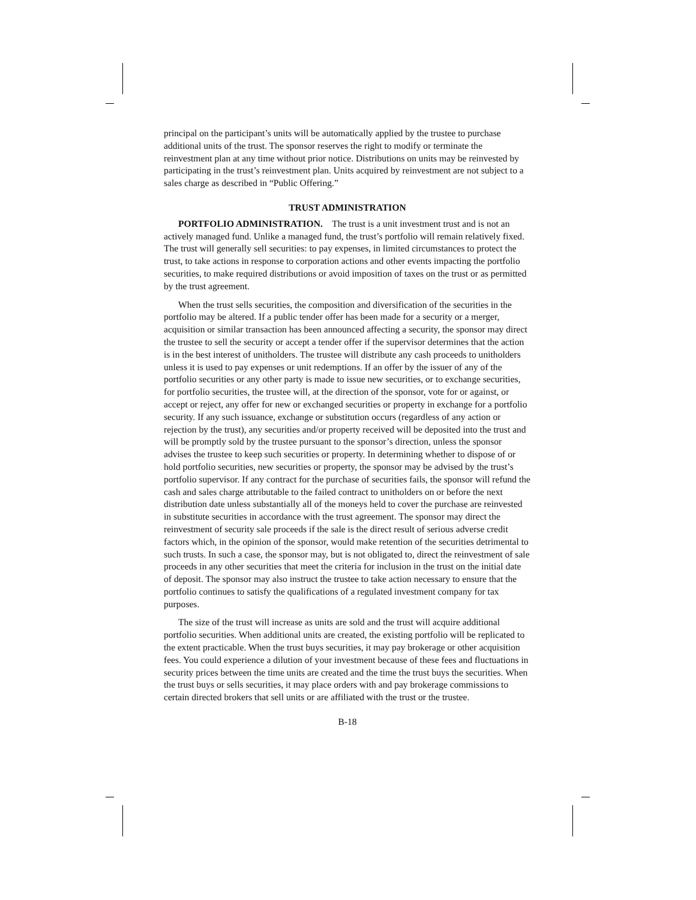principal on the participant’s units will be automatically applied by the trustee to purchase additional units of the trust. The sponsor reserves the right to modify or terminate the reinvestment plan at any time without prior notice. Distributions on units may be reinvested by participating in the trust’s reinvestment plan. Units acquired by reinvestment are not subject to a sales charge as described in “Public Offering.”
TRUST ADMINISTRATION
PORTFOLIO ADMINISTRATION. The trust is a unit investment trust and is not an actively managed fund. Unlike a managed fund, the trust’s portfolio will remain relatively fixed. The trust will generally sell securities: to pay expenses, in limited circumstances to protect the trust, to take actions in response to corporation actions and other events impacting the portfolio securities, to make required distributions or avoid imposition of taxes on the trust or as permitted by the trust agreement.
When the trust sells securities, the composition and diversification of the securities in the portfolio may be altered. If a public tender offer has been made for a security or a merger, acquisition or similar transaction has been announced affecting a security, the sponsor may direct the trustee to sell the security or accept a tender offer if the supervisor determines that the action is in the best interest of unitholders. The trustee will distribute any cash proceeds to unitholders unless it is used to pay expenses or unit redemptions. If an offer by the issuer of any of the portfolio securities or any other party is made to issue new securities, or to exchange securities, for portfolio securities, the trustee will, at the direction of the sponsor, vote for or against, or accept or reject, any offer for new or exchanged securities or property in exchange for a portfolio security. If any such issuance, exchange or substitution occurs (regardless of any action or rejection by the trust), any securities and/or property received will be deposited into the trust and will be promptly sold by the trustee pursuant to the sponsor’s direction, unless the sponsor advises the trustee to keep such securities or property. In determining whether to dispose of or hold portfolio securities, new securities or property, the sponsor may be advised by the trust’s portfolio supervisor. If any contract for the purchase of securities fails, the sponsor will refund the cash and sales charge attributable to the failed contract to unitholders on or before the next distribution date unless substantially all of the moneys held to cover the purchase are reinvested in substitute securities in accordance with the trust agreement. The sponsor may direct the reinvestment of security sale proceeds if the sale is the direct result of serious adverse credit factors which, in the opinion of the sponsor, would make retention of the securities detrimental to such trusts. In such a case, the sponsor may, but is not obligated to, direct the reinvestment of sale proceeds in any other securities that meet the criteria for inclusion in the trust on the initial date of deposit. The sponsor may also instruct the trustee to take action necessary to ensure that the portfolio continues to satisfy the qualifications of a regulated investment company for tax purposes.
The size of the trust will increase as units are sold and the trust will acquire additional portfolio securities. When additional units are created, the existing portfolio will be replicated to the extent practicable. When the trust buys securities, it may pay brokerage or other acquisition fees. You could experience a dilution of your investment because of these fees and fluctuations in security prices between the time units are created and the time the trust buys the securities. When the trust buys or sells securities, it may place orders with and pay brokerage commissions to certain directed brokers that sell units or are affiliated with the trust or the trustee.
B-18